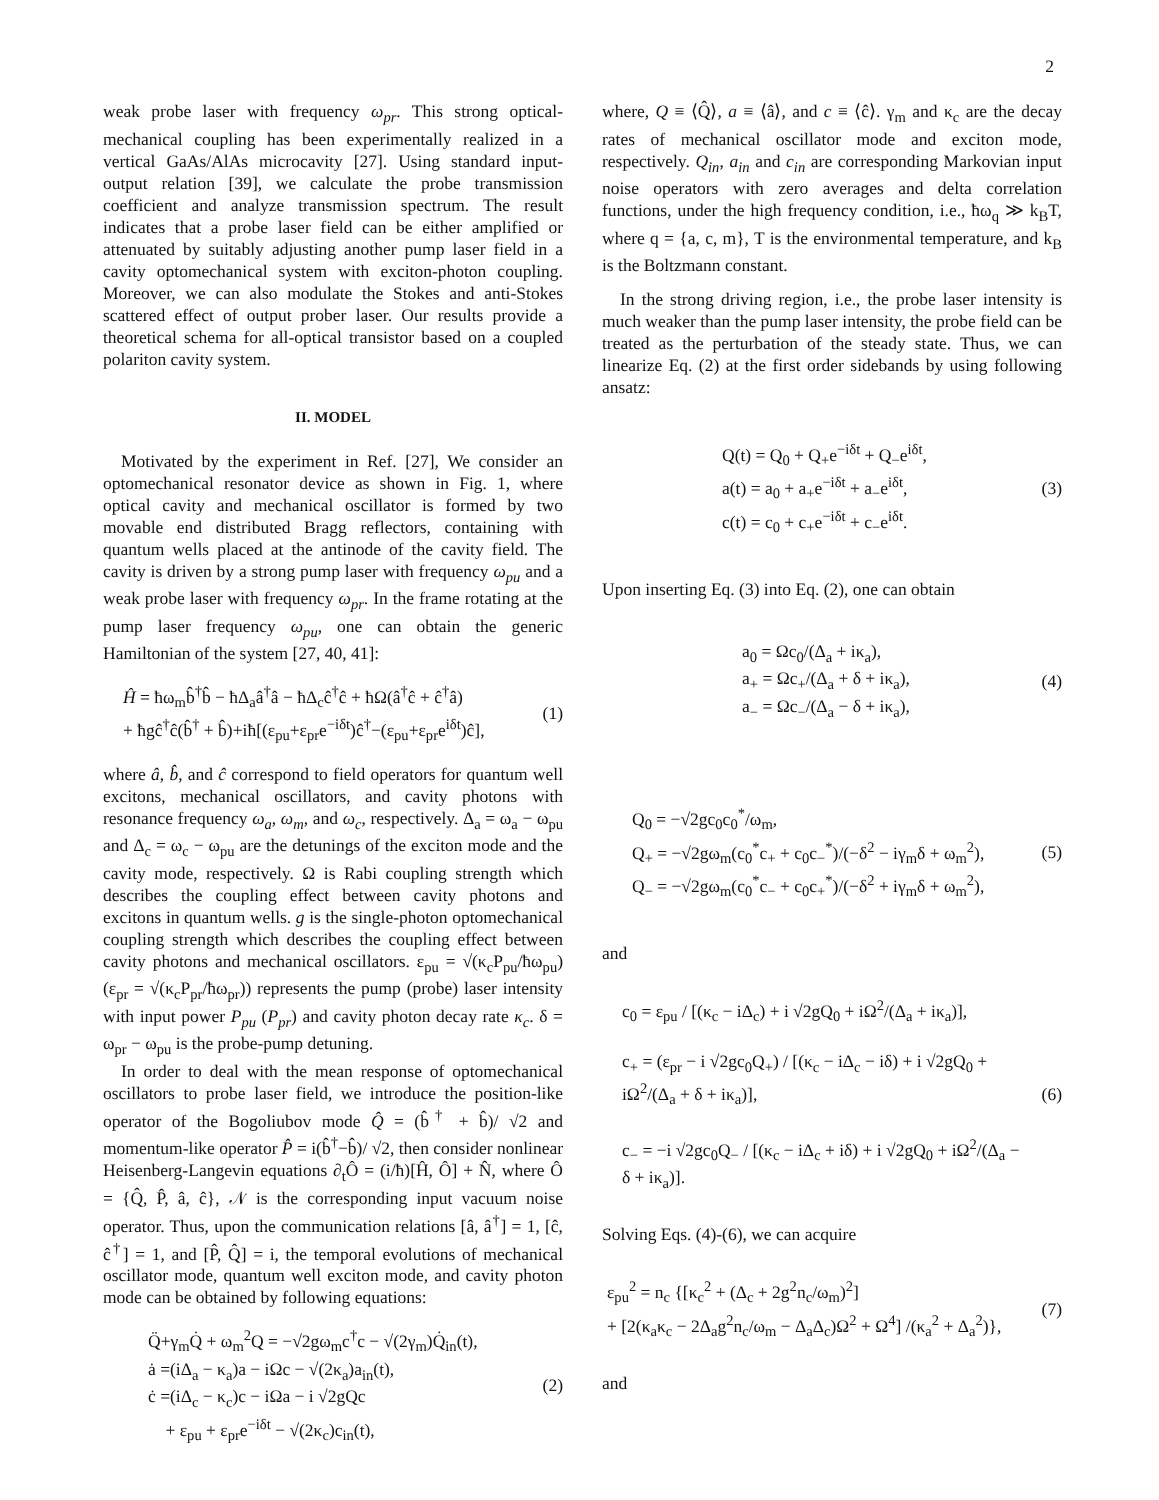2
weak probe laser with frequency ω<sub>pr</sub>. This strong optical-mechanical coupling has been experimentally realized in a vertical GaAs/AlAs microcavity [27]. Using standard input-output relation [39], we calculate the probe transmission coefficient and analyze transmission spectrum. The result indicates that a probe laser field can be either amplified or attenuated by suitably adjusting another pump laser field in a cavity optomechanical system with exciton-photon coupling. Moreover, we can also modulate the Stokes and anti-Stokes scattered effect of output prober laser. Our results provide a theoretical schema for all-optical transistor based on a coupled polariton cavity system.
II. MODEL
Motivated by the experiment in Ref. [27], We consider an optomechanical resonator device as shown in Fig. 1, where optical cavity and mechanical oscillator is formed by two movable end distributed Bragg reflectors, containing with quantum wells placed at the antinode of the cavity field. The cavity is driven by a strong pump laser with frequency ω<sub>pu</sub> and a weak probe laser with frequency ω<sub>pr</sub>. In the frame rotating at the pump laser frequency ω<sub>pu</sub>, one can obtain the generic Hamiltonian of the system [27, 40, 41]:
Ĥ = ħω<sub>m</sub>b̂<sup>†</sup>b̂ − ħΔ<sub>a</sub>â<sup>†</sup>â − ħΔ<sub>c</sub>ĉ<sup>†</sup>ĉ + ħΩ(â<sup>†</sup>ĉ + ĉ<sup>†</sup>â)
+ ħgĉ<sup>†</sup>ĉ(b̂<sup>†</sup> + b̂)+iħ[(ε<sub>pu</sub>+ε<sub>pr</sub>e<sup>−iδt</sup>)ĉ<sup>†</sup>−(ε<sub>pu</sub>+ε<sub>pr</sub>e<sup>iδt</sup>)ĉ],
(1)
where â, b̂, and ĉ correspond to field operators for quantum well excitons, mechanical oscillators, and cavity photons with resonance frequency ω<sub>a</sub>, ω<sub>m</sub>, and ω<sub>c</sub>, respectively. Δ<sub>a</sub> = ω<sub>a</sub> − ω<sub>pu</sub> and Δ<sub>c</sub> = ω<sub>c</sub> − ω<sub>pu</sub> are the detunings of the exciton mode and the cavity mode, respectively. Ω is Rabi coupling strength which describes the coupling effect between cavity photons and excitons in quantum wells. g is the single-photon optomechanical coupling strength which describes the coupling effect between cavity photons and mechanical oscillators. ε<sub>pu</sub> = √(κ<sub>c</sub>P<sub>pu</sub>/ħω<sub>pu</sub>) (ε<sub>pr</sub> = √(κ<sub>c</sub>P<sub>pr</sub>/ħω<sub>pr</sub>)) represents the pump (probe) laser intensity with input power P<sub>pu</sub> (P<sub>pr</sub>) and cavity photon decay rate κ<sub>c</sub>. δ = ω<sub>pr</sub> − ω<sub>pu</sub> is the probe-pump detuning.
In order to deal with the mean response of optomechanical oscillators to probe laser field, we introduce the position-like operator of the Bogoliubov mode Q̂ = (b̂<sup>†</sup> + b̂)/ √2 and momentum-like operator P̂ = i(b̂<sup>†</sup>−b̂)/ √2, then consider nonlinear Heisenberg-Langevin equations ∂<sub>t</sub>Ô = (i/ħ)[Ĥ, Ô] + N̂, where Ô = {Q̂, P̂, â, ĉ}, 𝒩 is the corresponding input vacuum noise operator. Thus, upon the communication relations [â, â<sup>†</sup>] = 1, [ĉ, ĉ<sup>†</sup>] = 1, and [P̂, Q̂] = i, the temporal evolutions of mechanical oscillator mode, quantum well exciton mode, and cavity photon mode can be obtained by following equations:
Q̈+γ<sub>m</sub>Q̇ + ω<sub>m</sub><sup>2</sup>Q = −√2gω<sub>m</sub>c<sup>†</sup>c − √(2γ<sub>m</sub>)Q̇<sub>in</sub>(t),
ȧ =(iΔ<sub>a</sub> − κ<sub>a</sub>)a − iΩc − √(2κ<sub>a</sub>)a<sub>in</sub>(t),
ċ =(iΔ<sub>c</sub> − κ<sub>c</sub>)c − iΩa − i √2gQc
+ ε<sub>pu</sub> + ε<sub>pr</sub>e<sup>−iδt</sup> − √(2κ<sub>c</sub>)c<sub>in</sub>(t),
(2)
where, Q ≡ ⟨Q̂⟩, a ≡ ⟨â⟩, and c ≡ ⟨ĉ⟩. γ<sub>m</sub> and κ<sub>c</sub> are the decay rates of mechanical oscillator mode and exciton mode, respectively. Q<sub>in</sub>, a<sub>in</sub> and c<sub>in</sub> are corresponding Markovian input noise operators with zero averages and delta correlation functions, under the high frequency condition, i.e., ħω<sub>q</sub> ≫ k<sub>B</sub>T, where q = {a, c, m}, T is the environmental temperature, and k<sub>B</sub> is the Boltzmann constant.
In the strong driving region, i.e., the probe laser intensity is much weaker than the pump laser intensity, the probe field can be treated as the perturbation of the steady state. Thus, we can linearize Eq. (2) at the first order sidebands by using following ansatz:
Q(t) = Q<sub>0</sub> + Q<sub>+</sub>e<sup>−iδt</sup> + Q<sub>−</sub>e<sup>iδt</sup>,
a(t) = a<sub>0</sub> + a<sub>+</sub>e<sup>−iδt</sup> + a<sub>−</sub>e<sup>iδt</sup>,
c(t) = c<sub>0</sub> + c<sub>+</sub>e<sup>−iδt</sup> + c<sub>−</sub>e<sup>iδt</sup>.
(3)
Upon inserting Eq. (3) into Eq. (2), one can obtain
a<sub>0</sub> = Ωc<sub>0</sub>/(Δ<sub>a</sub> + iκ<sub>a</sub>),
a<sub>+</sub> = Ωc<sub>+</sub>/(Δ<sub>a</sub> + δ + iκ<sub>a</sub>),
a<sub>−</sub> = Ωc<sub>−</sub>/(Δ<sub>a</sub> − δ + iκ<sub>a</sub>),
(4)
Q<sub>0</sub> = −√2gc<sub>0</sub>c<sub>0</sub><sup>*</sup>/ω<sub>m</sub>,
Q<sub>+</sub> = −√2gω<sub>m</sub>(c<sub>0</sub><sup>*</sup>c<sub>+</sub> + c<sub>0</sub>c<sub>−</sub><sup>*</sup>)/(−δ<sup>2</sup> − iγ<sub>m</sub>δ + ω<sub>m</sub><sup>2</sup>),
Q<sub>−</sub> = −√2gω<sub>m</sub>(c<sub>0</sub><sup>*</sup>c<sub>−</sub> + c<sub>0</sub>c<sub>+</sub><sup>*</sup>)/(−δ<sup>2</sup> + iγ<sub>m</sub>δ + ω<sub>m</sub><sup>2</sup>),
(5)
and
c<sub>0</sub> = ε<sub>pu</sub> / [(κ<sub>c</sub> − iΔ<sub>c</sub>) + i √2gQ<sub>0</sub> + iΩ<sup>2</sup>/(Δ<sub>a</sub> + iκ<sub>a</sub>)],
c<sub>+</sub> = (ε<sub>pr</sub> − i √2gc<sub>0</sub>Q<sub>+</sub>) / [(κ<sub>c</sub> − iΔ<sub>c</sub> − iδ) + i √2gQ<sub>0</sub> + iΩ<sup>2</sup>/(Δ<sub>a</sub> + δ + iκ<sub>a</sub>)],
c<sub>−</sub> = −i √2gc<sub>0</sub>Q<sub>−</sub> / [(κ<sub>c</sub> − iΔ<sub>c</sub> + iδ) + i √2gQ<sub>0</sub> + iΩ<sup>2</sup>/(Δ<sub>a</sub> − δ + iκ<sub>a</sub>)].
(6)
Solving Eqs. (4)-(6), we can acquire
ε<sub>pu</sub><sup>2</sup> = n<sub>c</sub> {[κ<sub>c</sub><sup>2</sup> + (Δ<sub>c</sub> + 2g<sup>2</sup>n<sub>c</sub>/ω<sub>m</sub>)<sup>2</sup>]
+ [2(κ<sub>a</sub>κ<sub>c</sub> − 2Δ<sub>a</sub>g<sup>2</sup>n<sub>c</sub>/ω<sub>m</sub> − Δ<sub>a</sub>Δ<sub>c</sub>)Ω<sup>2</sup> + Ω<sup>4</sup>] /(κ<sub>a</sub><sup>2</sup> + Δ<sub>a</sub><sup>2</sup>)},
(7)
and